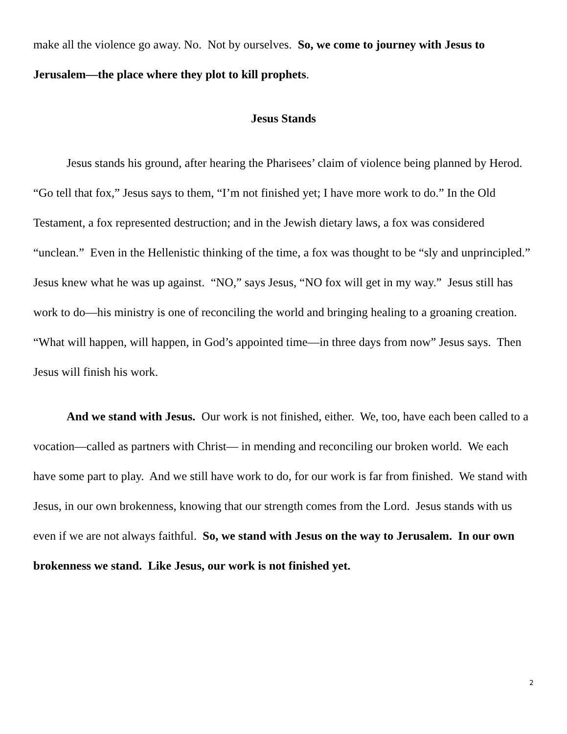make all the violence go away. No. Not by ourselves. So, we come to journey with Jesus to Jerusalem—the place where they plot to kill prophets.
Jesus Stands
Jesus stands his ground, after hearing the Pharisees’ claim of violence being planned by Herod. “Go tell that fox,” Jesus says to them, “I’m not finished yet; I have more work to do.” In the Old Testament, a fox represented destruction; and in the Jewish dietary laws, a fox was considered “unclean.” Even in the Hellenistic thinking of the time, a fox was thought to be “sly and unprincipled.” Jesus knew what he was up against. “NO,” says Jesus, “NO fox will get in my way.” Jesus still has work to do—his ministry is one of reconciling the world and bringing healing to a groaning creation. “What will happen, will happen, in God’s appointed time—in three days from now” Jesus says. Then Jesus will finish his work.
And we stand with Jesus. Our work is not finished, either. We, too, have each been called to a vocation—called as partners with Christ— in mending and reconciling our broken world. We each have some part to play. And we still have work to do, for our work is far from finished. We stand with Jesus, in our own brokenness, knowing that our strength comes from the Lord. Jesus stands with us even if we are not always faithful. So, we stand with Jesus on the way to Jerusalem. In our own brokenness we stand. Like Jesus, our work is not finished yet.
2